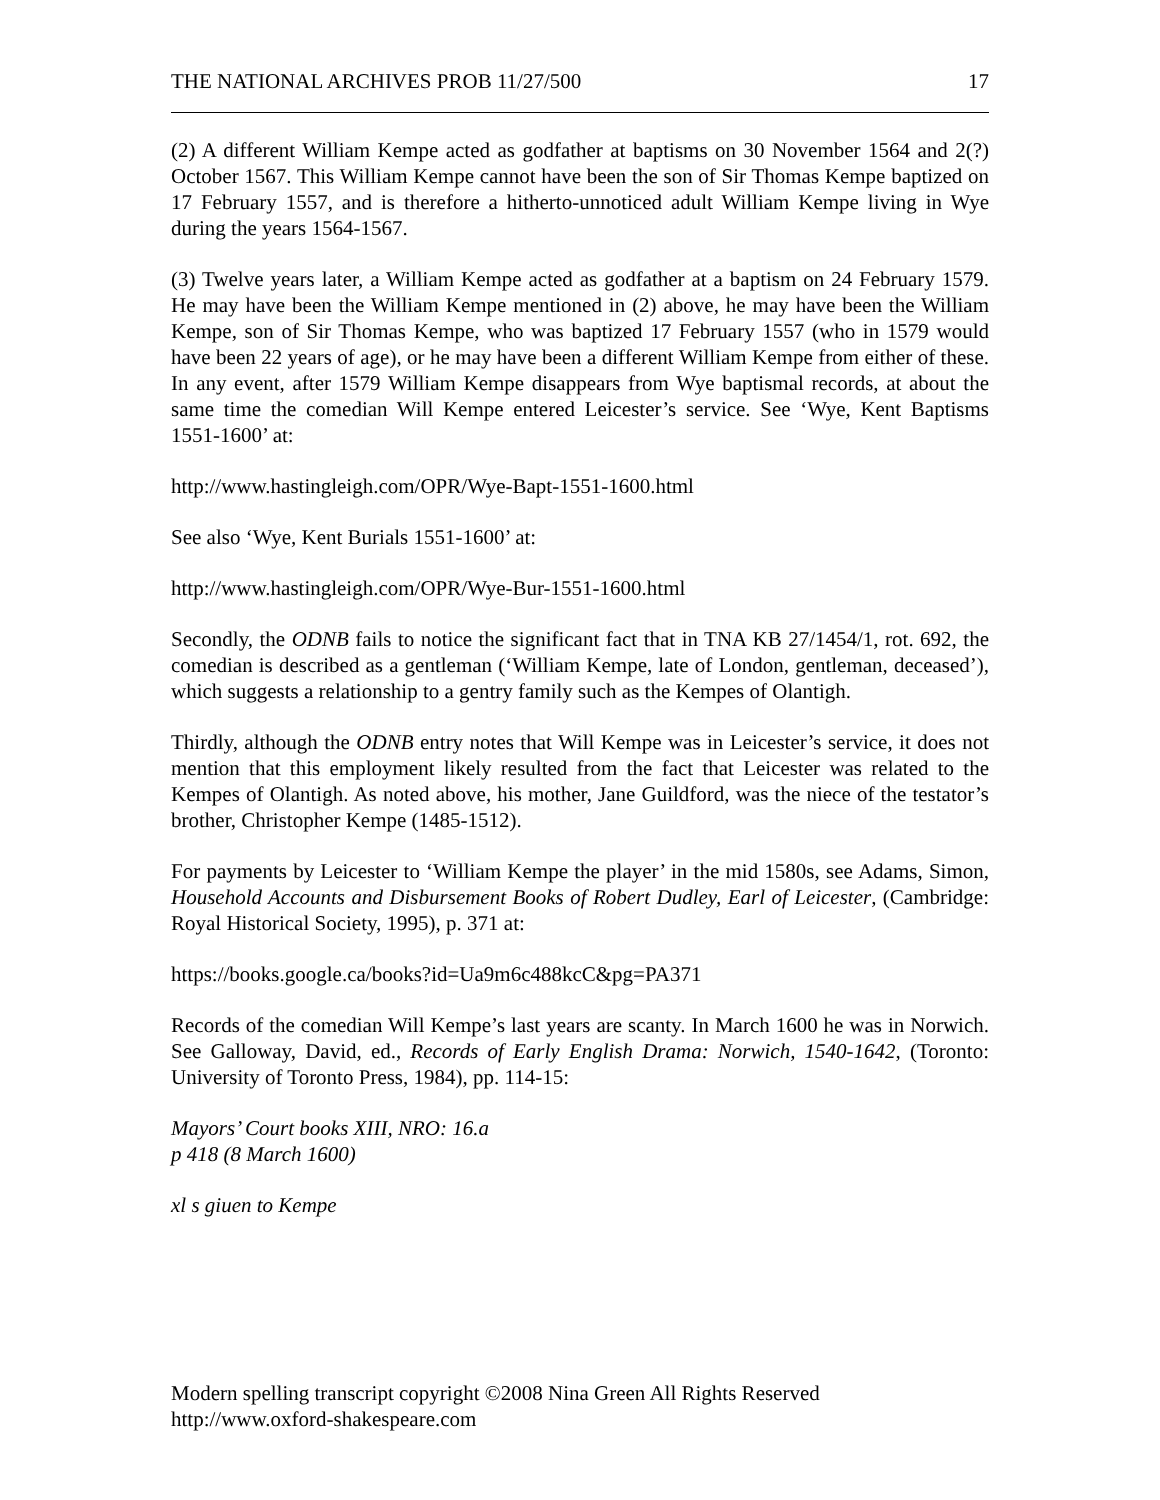THE NATIONAL ARCHIVES PROB 11/27/500 17
(2) A different William Kempe acted as godfather at baptisms on 30 November 1564 and 2(?) October 1567. This William Kempe cannot have been the son of Sir Thomas Kempe baptized on 17 February 1557, and is therefore a hitherto-unnoticed adult William Kempe living in Wye during the years 1564-1567.
(3) Twelve years later, a William Kempe acted as godfather at a baptism on 24 February 1579. He may have been the William Kempe mentioned in (2) above, he may have been the William Kempe, son of Sir Thomas Kempe, who was baptized 17 February 1557 (who in 1579 would have been 22 years of age), or he may have been a different William Kempe from either of these. In any event, after 1579 William Kempe disappears from Wye baptismal records, at about the same time the comedian Will Kempe entered Leicester’s service. See ‘Wye, Kent Baptisms 1551-1600’ at:
http://www.hastingleigh.com/OPR/Wye-Bapt-1551-1600.html
See also ‘Wye, Kent Burials 1551-1600’ at:
http://www.hastingleigh.com/OPR/Wye-Bur-1551-1600.html
Secondly, the ODNB fails to notice the significant fact that in TNA KB 27/1454/1, rot. 692, the comedian is described as a gentleman (‘William Kempe, late of London, gentleman, deceased’), which suggests a relationship to a gentry family such as the Kempes of Olantigh.
Thirdly, although the ODNB entry notes that Will Kempe was in Leicester’s service, it does not mention that this employment likely resulted from the fact that Leicester was related to the Kempes of Olantigh. As noted above, his mother, Jane Guildford, was the niece of the testator’s brother, Christopher Kempe (1485-1512).
For payments by Leicester to ‘William Kempe the player’ in the mid 1580s, see Adams, Simon, Household Accounts and Disbursement Books of Robert Dudley, Earl of Leicester, (Cambridge: Royal Historical Society, 1995), p. 371 at:
https://books.google.ca/books?id=Ua9m6c488kcC&pg=PA371
Records of the comedian Will Kempe’s last years are scanty. In March 1600 he was in Norwich. See Galloway, David, ed., Records of Early English Drama: Norwich, 1540-1642, (Toronto: University of Toronto Press, 1984), pp. 114-15:
Mayors’ Court books XIII, NRO: 16.a
p 418 (8 March 1600)
xl s giuen to Kempe
Modern spelling transcript copyright ©2008 Nina Green All Rights Reserved
http://www.oxford-shakespeare.com